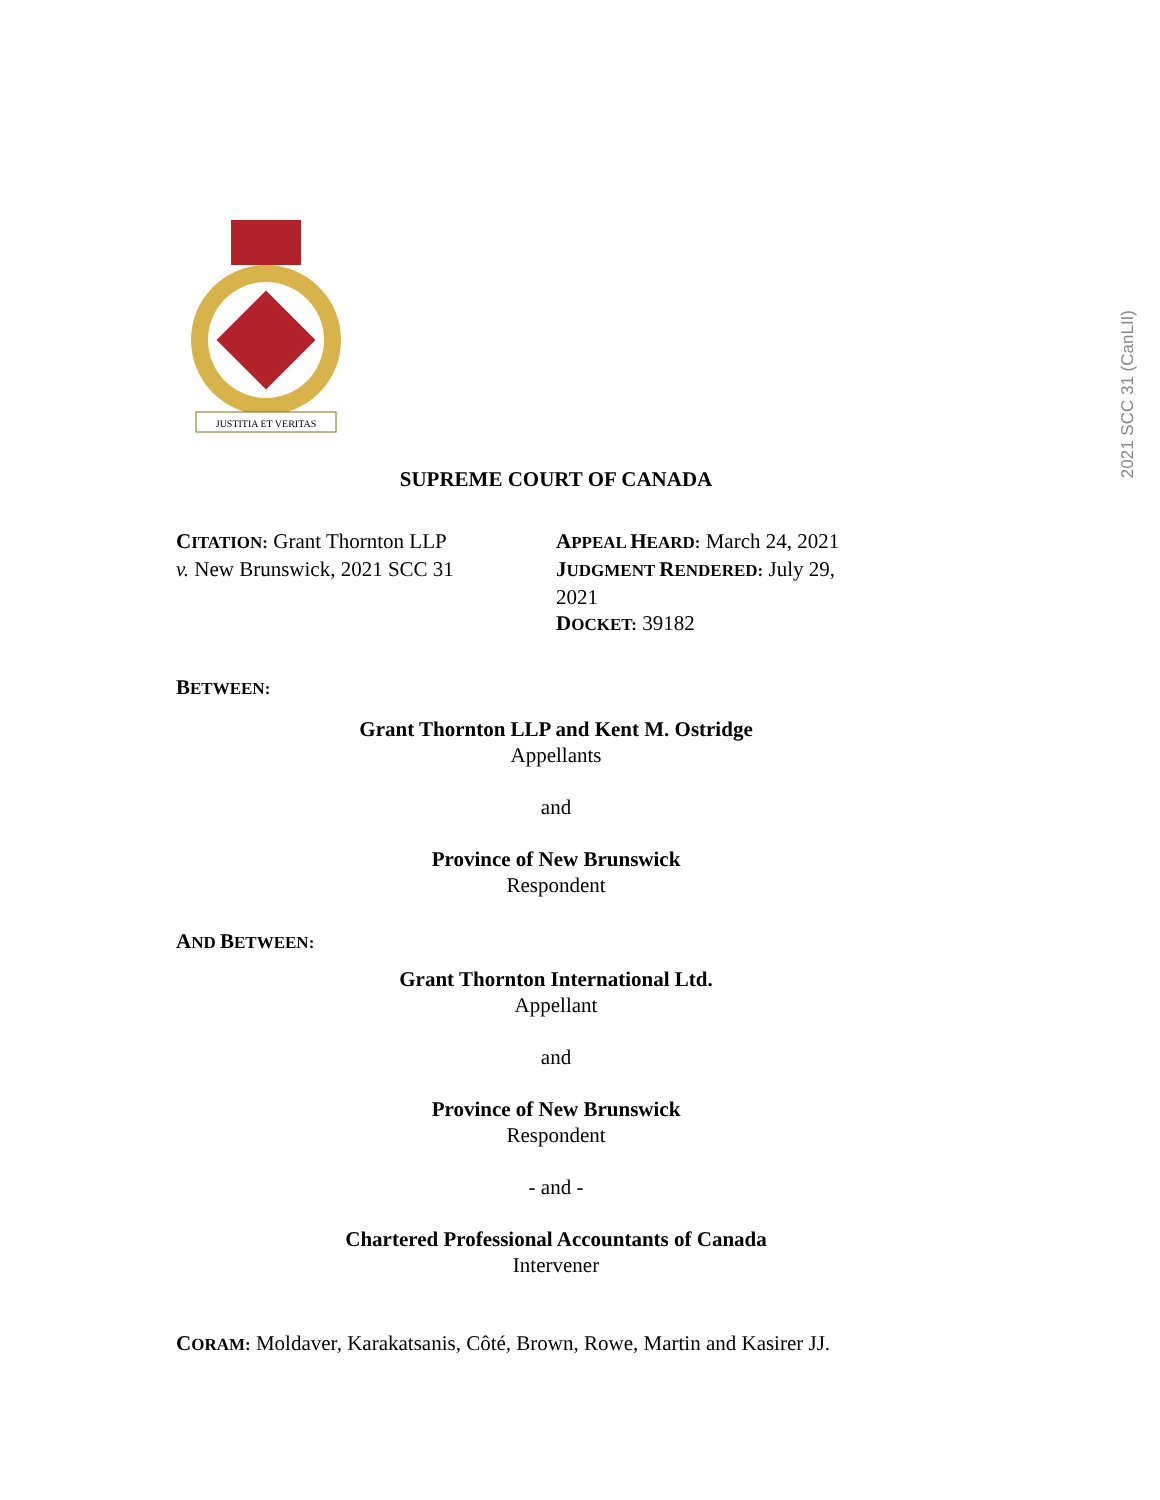2021 SCC 31 (CanLII)
JUSTITIA ET VERITAS
SUPREME COURT OF CANADA
CITATION: Grant Thornton LLP
v. New Brunswick, 2021 SCC 31
APPEAL HEARD: March 24, 2021
JUDGMENT RENDERED: July 29,
2021
DOCKET: 39182
BETWEEN:
Grant Thornton LLP and Kent M. Ostridge
Appellants
and
Province of New Brunswick
Respondent
AND BETWEEN:
Grant Thornton International Ltd.
Appellant
and
Province of New Brunswick
Respondent
- and -
Chartered Professional Accountants of Canada
Intervener
CORAM: Moldaver, Karakatsanis, Côté, Brown, Rowe, Martin and Kasirer JJ.